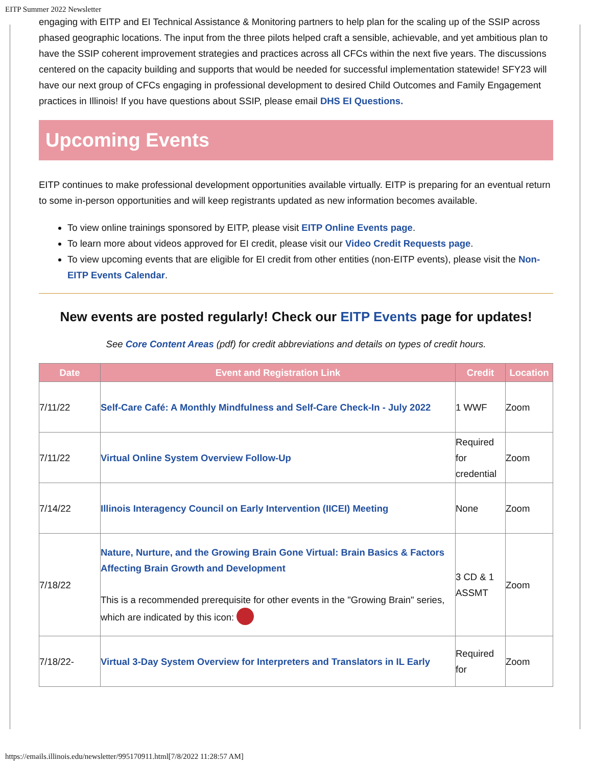EITP Summer 2022 Newsletter
engaging with EITP and EI Technical Assistance & Monitoring partners to help plan for the scaling up of the SSIP across phased geographic locations. The input from the three pilots helped craft a sensible, achievable, and yet ambitious plan to have the SSIP coherent improvement strategies and practices across all CFCs within the next five years. The discussions centered on the capacity building and supports that would be needed for successful implementation statewide! SFY23 will have our next group of CFCs engaging in professional development to desired Child Outcomes and Family Engagement practices in Illinois! If you have questions about SSIP, please email DHS EI Questions.
Upcoming Events
EITP continues to make professional development opportunities available virtually. EITP is preparing for an eventual return to some in-person opportunities and will keep registrants updated as new information becomes available.
To view online trainings sponsored by EITP, please visit EITP Online Events page.
To learn more about videos approved for EI credit, please visit our Video Credit Requests page.
To view upcoming events that are eligible for EI credit from other entities (non-EITP events), please visit the Non-EITP Events Calendar.
New events are posted regularly! Check our EITP Events page for updates!
See Core Content Areas (pdf) for credit abbreviations and details on types of credit hours.
| Date | Event and Registration Link | Credit | Location |
| --- | --- | --- | --- |
| 7/11/22 | Self-Care Café: A Monthly Mindfulness and Self-Care Check-In - July 2022 | 1 WWF | Zoom |
| 7/11/22 | Virtual Online System Overview Follow-Up | Required for credential | Zoom |
| 7/14/22 | Illinois Interagency Council on Early Intervention (IICEI) Meeting | None | Zoom |
| 7/18/22 | Nature, Nurture, and the Growing Brain Gone Virtual: Brain Basics & Factors Affecting Brain Growth and Development This is a recommended prerequisite for other events in the "Growing Brain" series, which are indicated by this icon: | 3 CD & 1 ASSMT | Zoom |
| 7/18/22- | Virtual 3-Day System Overview for Interpreters and Translators in IL Early | Required for | Zoom |
https://emails.illinois.edu/newsletter/995170911.html[7/8/2022 11:28:57 AM]